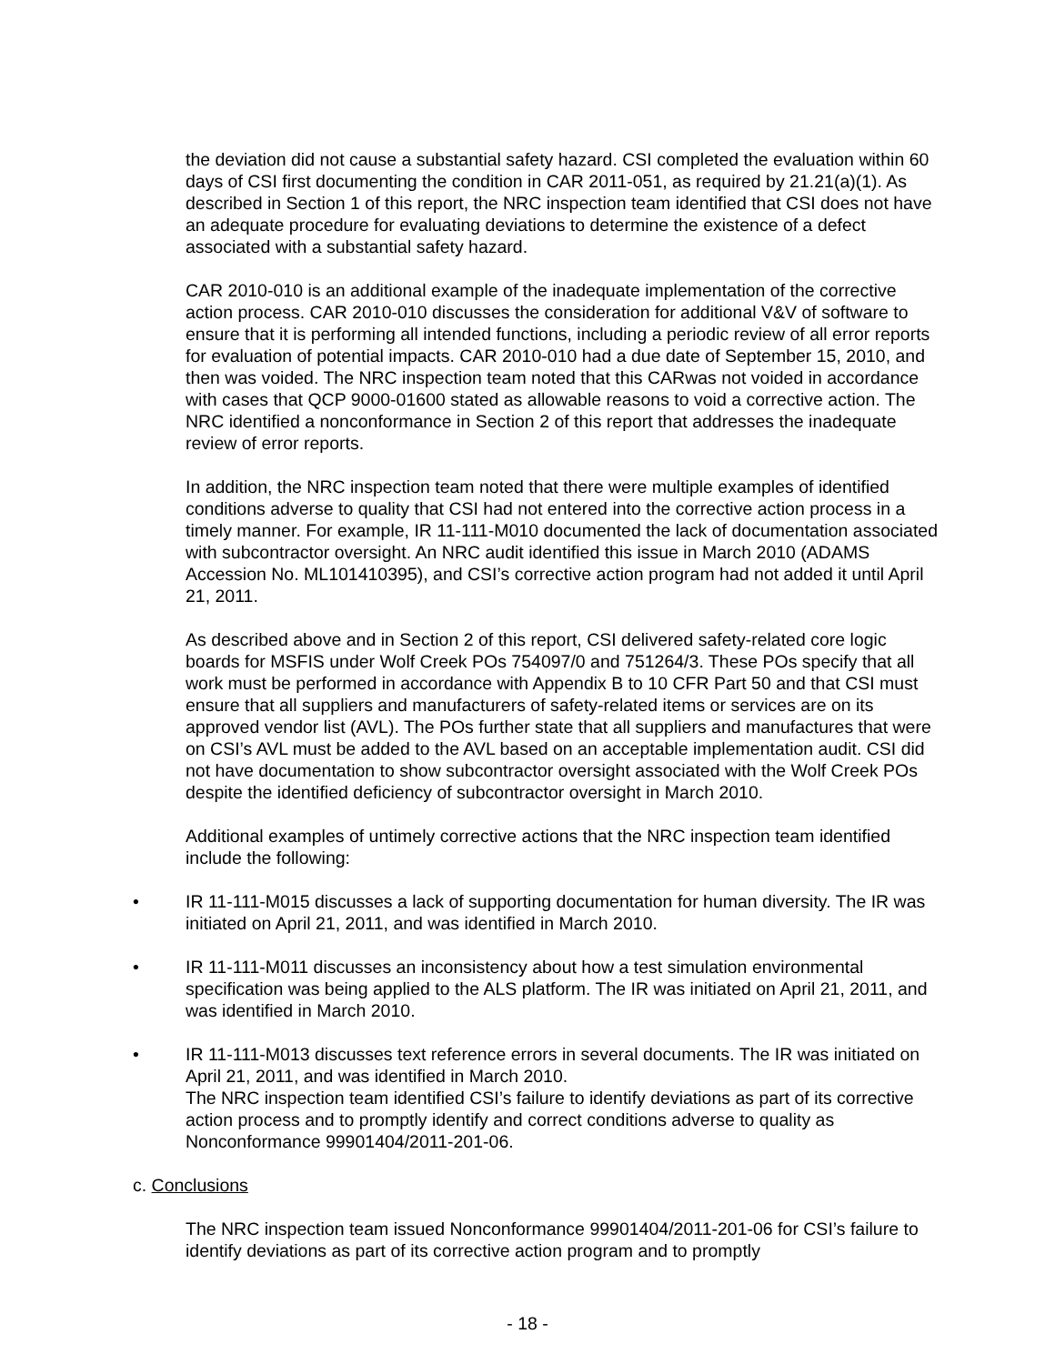the deviation did not cause a substantial safety hazard. CSI completed the evaluation within 60 days of CSI first documenting the condition in CAR 2011-051, as required by 21.21(a)(1). As described in Section 1 of this report, the NRC inspection team identified that CSI does not have an adequate procedure for evaluating deviations to determine the existence of a defect associated with a substantial safety hazard.
CAR 2010-010 is an additional example of the inadequate implementation of the corrective action process. CAR 2010-010 discusses the consideration for additional V&V of software to ensure that it is performing all intended functions, including a periodic review of all error reports for evaluation of potential impacts. CAR 2010-010 had a due date of September 15, 2010, and then was voided. The NRC inspection team noted that this CARwas not voided in accordance with cases that QCP 9000-01600 stated as allowable reasons to void a corrective action. The NRC identified a nonconformance in Section 2 of this report that addresses the inadequate review of error reports.
In addition, the NRC inspection team noted that there were multiple examples of identified conditions adverse to quality that CSI had not entered into the corrective action process in a timely manner. For example, IR 11-111-M010 documented the lack of documentation associated with subcontractor oversight. An NRC audit identified this issue in March 2010 (ADAMS Accession No. ML101410395), and CSI’s corrective action program had not added it until April 21, 2011.
As described above and in Section 2 of this report, CSI delivered safety-related core logic boards for MSFIS under Wolf Creek POs 754097/0 and 751264/3. These POs specify that all work must be performed in accordance with Appendix B to 10 CFR Part 50 and that CSI must ensure that all suppliers and manufacturers of safety-related items or services are on its approved vendor list (AVL). The POs further state that all suppliers and manufactures that were on CSI’s AVL must be added to the AVL based on an acceptable implementation audit. CSI did not have documentation to show subcontractor oversight associated with the Wolf Creek POs despite the identified deficiency of subcontractor oversight in March 2010.
Additional examples of untimely corrective actions that the NRC inspection team identified include the following:
• IR 11-111-M015 discusses a lack of supporting documentation for human diversity. The IR was initiated on April 21, 2011, and was identified in March 2010.
• IR 11-111-M011 discusses an inconsistency about how a test simulation environmental specification was being applied to the ALS platform. The IR was initiated on April 21, 2011, and was identified in March 2010.
• IR 11-111-M013 discusses text reference errors in several documents. The IR was initiated on April 21, 2011, and was identified in March 2010.
The NRC inspection team identified CSI’s failure to identify deviations as part of its corrective action process and to promptly identify and correct conditions adverse to quality as Nonconformance 99901404/2011-201-06.
c. Conclusions
The NRC inspection team issued Nonconformance 99901404/2011-201-06 for CSI’s failure to identify deviations as part of its corrective action program and to promptly
- 18 -